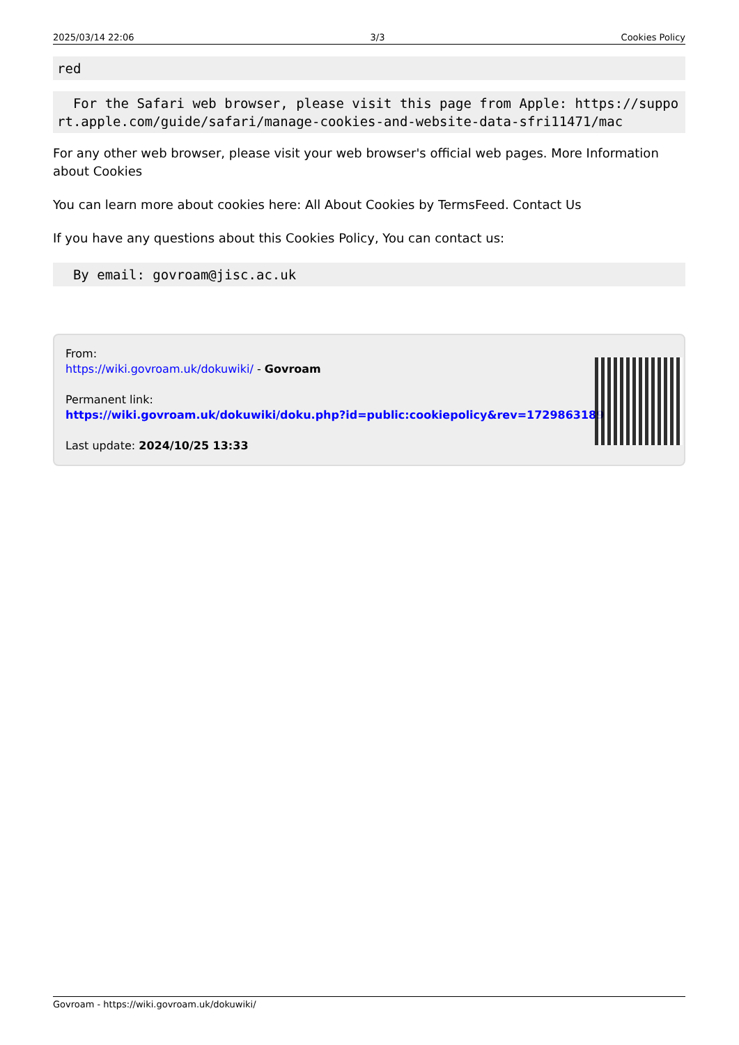2025/03/14 22:06 3/3 Cookies Policy
red
  For the Safari web browser, please visit this page from Apple: https://support.apple.com/guide/safari/manage-cookies-and-website-data-sfri11471/mac
For any other web browser, please visit your web browser's official web pages. More Information about Cookies
You can learn more about cookies here: All About Cookies by TermsFeed. Contact Us
If you have any questions about this Cookies Policy, You can contact us:
  By email: govroam@jisc.ac.uk
From:
https://wiki.govroam.uk/dokuwiki/ - Govroam
Permanent link:
https://wiki.govroam.uk/dokuwiki/doku.php?id=public:cookiepolicy&rev=1729863189
Last update: 2024/10/25 13:33
Govroam - https://wiki.govroam.uk/dokuwiki/